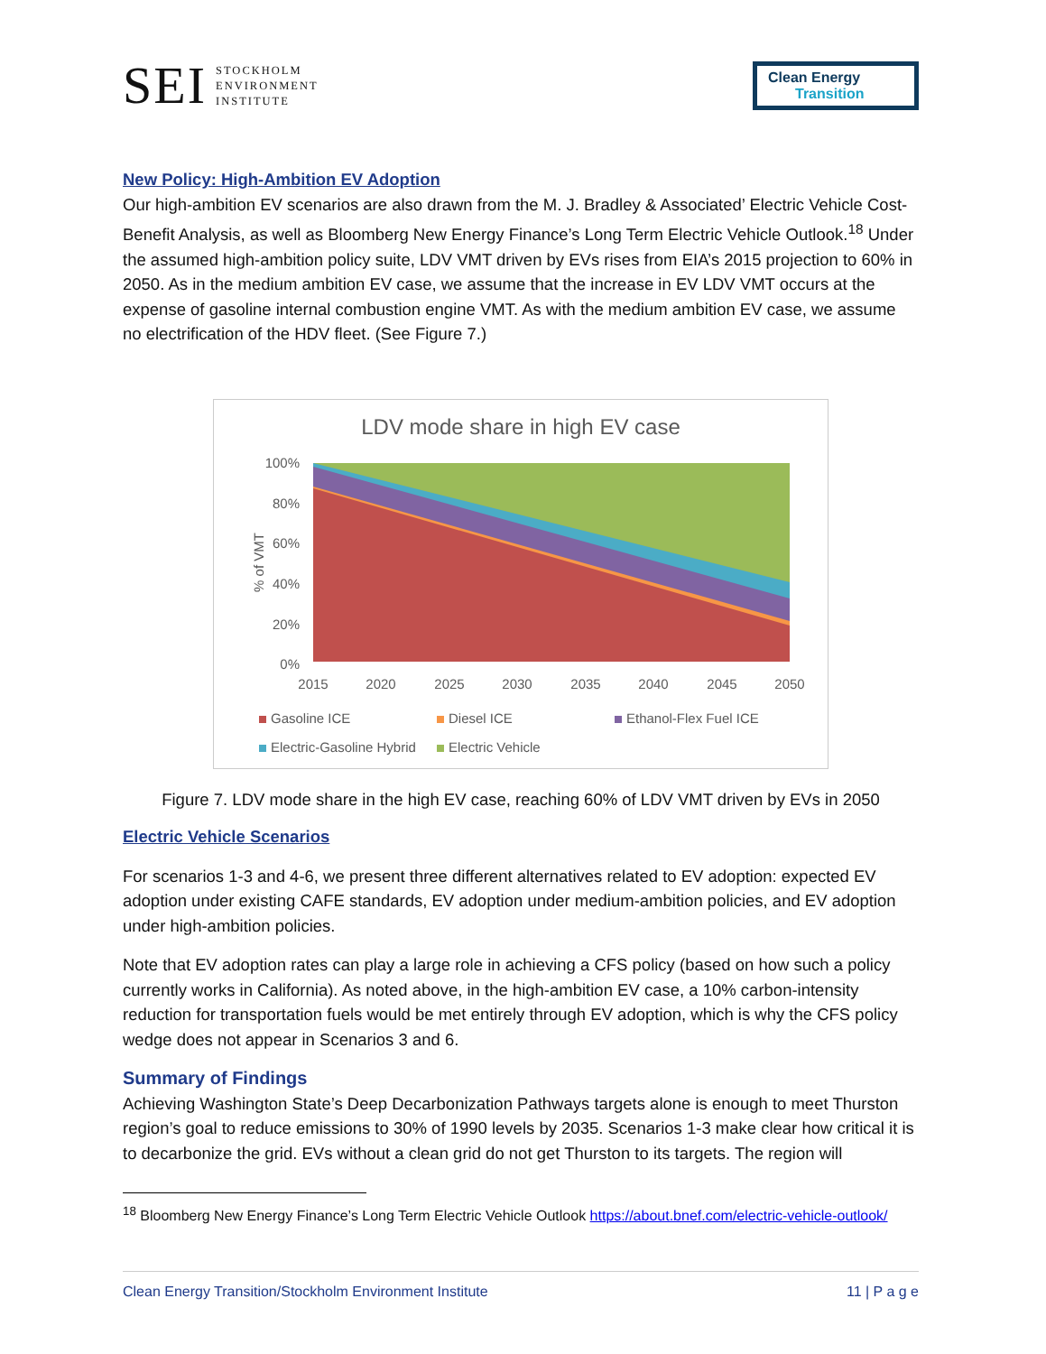SEI
STOCKHOLM
ENVIRONMENT
INSTITUTE
Clean Energy
Transition
New Policy: High-Ambition EV Adoption
Our high-ambition EV scenarios are also drawn from the M. J. Bradley & Associated’ Electric Vehicle Cost-Benefit Analysis, as well as Bloomberg New Energy Finance’s Long Term Electric Vehicle Outlook.<sup>18</sup> Under the assumed high-ambition policy suite, LDV VMT driven by EVs rises from EIA’s 2015 projection to 60% in 2050. As in the medium ambition EV case, we assume that the increase in EV LDV VMT occurs at the expense of gasoline internal combustion engine VMT. As with the medium ambition EV case, we assume no electrification of the HDV fleet. (See Figure 7.)
LDV mode share in high EV case
100%
80%
60%
40%
20%
0%
% of VMT
2015
2020
2025
2030
2035
2040
2045
2050
Gasoline ICE
Diesel ICE
Ethanol-Flex Fuel ICE
Electric-Gasoline Hybrid
Electric Vehicle
Figure 7. LDV mode share in the high EV case, reaching 60% of LDV VMT driven by EVs in 2050
Electric Vehicle Scenarios
For scenarios 1-3 and 4-6, we present three different alternatives related to EV adoption: expected EV adoption under existing CAFE standards, EV adoption under medium-ambition policies, and EV adoption under high-ambition policies.
Note that EV adoption rates can play a large role in achieving a CFS policy (based on how such a policy currently works in California). As noted above, in the high-ambition EV case, a 10% carbon-intensity reduction for transportation fuels would be met entirely through EV adoption, which is why the CFS policy wedge does not appear in Scenarios 3 and 6.
Summary of Findings
Achieving Washington State’s Deep Decarbonization Pathways targets alone is enough to meet Thurston region’s goal to reduce emissions to 30% of 1990 levels by 2035. Scenarios 1-3 make clear how critical it is to decarbonize the grid. EVs without a clean grid do not get Thurston to its targets. The region will
<sup>18</sup> Bloomberg New Energy Finance’s Long Term Electric Vehicle Outlook https://about.bnef.com/electric-vehicle-outlook/
Clean Energy Transition/Stockholm Environment Institute 11 | P a g e